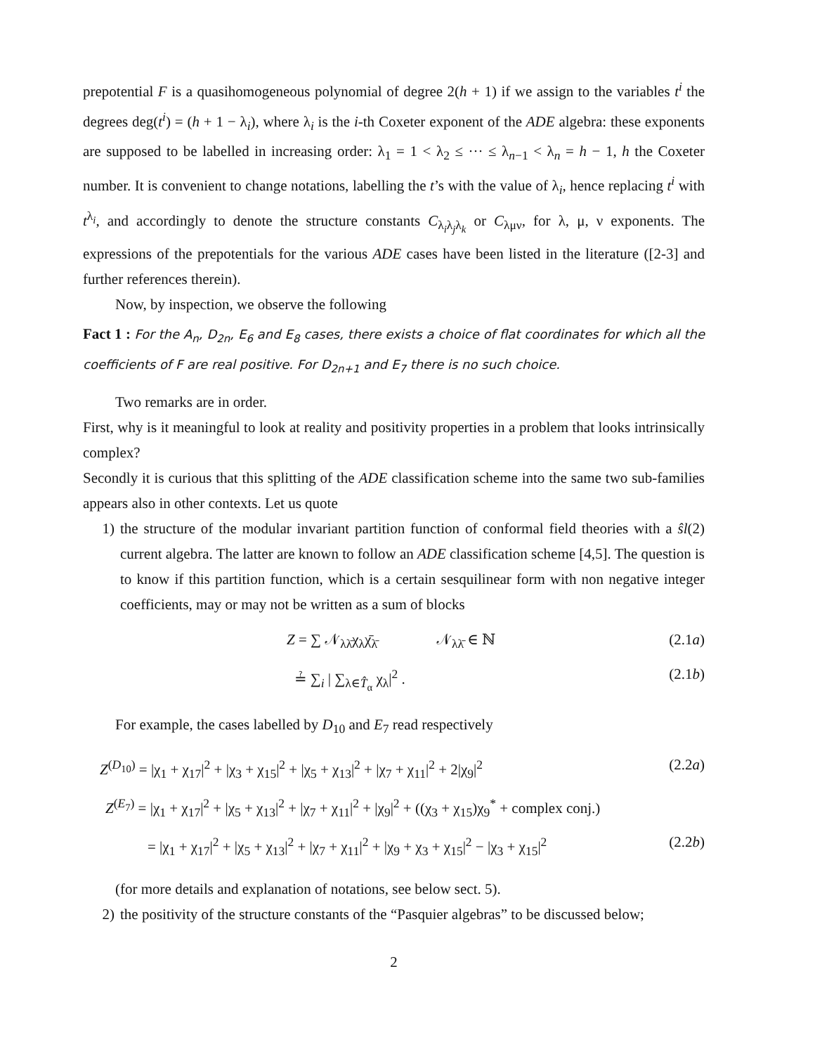prepotential F is a quasihomogeneous polynomial of degree 2(h + 1) if we assign to the variables t<sup>i</sup> the degrees deg(t<sup>i</sup>) = (h + 1 − λ<sub>i</sub>), where λ<sub>i</sub> is the i-th Coxeter exponent of the ADE algebra: these exponents are supposed to be labelled in increasing order: λ<sub>1</sub> = 1 < λ<sub>2</sub> ≤ ··· ≤ λ<sub>n−1</sub> < λ<sub>n</sub> = h − 1, h the Coxeter number. It is convenient to change notations, labelling the t’s with the value of λ<sub>i</sub>, hence replacing t<sup>i</sup> with t<sup>λ<sub>i</sub></sup>, and accordingly to denote the structure constants C<sub>λ<sub>i</sub>λ<sub>j</sub>λ<sub>k</sub></sub> or C<sub>λμν</sub>, for λ, μ, ν exponents. The expressions of the prepotentials for the various ADE cases have been listed in the literature ([2-3] and further references therein).
Now, by inspection, we observe the following
Fact 1 : For the A<sub>n</sub>, D<sub>2n</sub>, E<sub>6</sub> and E<sub>8</sub> cases, there exists a choice of flat coordinates for which all the coefficients of F are real positive. For D<sub>2n+1</sub> and E<sub>7</sub> there is no such choice.
Two remarks are in order.
First, why is it meaningful to look at reality and positivity properties in a problem that looks intrinsically complex?
Secondly it is curious that this splitting of the ADE classification scheme into the same two sub-families appears also in other contexts. Let us quote
1) the structure of the modular invariant partition function of conformal field theories with a ŝl(2) current algebra. The latter are known to follow an ADE classification scheme [4,5]. The question is to know if this partition function, which is a certain sesquilinear form with non negative integer coefficients, may or may not be written as a sum of blocks
Z = ∑ 𝒩<sub>λλ̄</sub>χ<sub>λ</sub>χ̄<sub>λ̄</sub> 𝒩<sub>λλ̄</sub> ∈ ℕ (2.1a)
≟ ∑<sub>i</sub> | ∑<sub>λ∈T̂<sub>α</sub></sub> χ<sub>λ</sub>|<sup>2</sup> . (2.1b)
For example, the cases labelled by D<sub>10</sub> and E<sub>7</sub> read respectively
Z<sup>(D<sub>10</sub>)</sup> = |χ<sub>1</sub> + χ<sub>17</sub>|<sup>2</sup> + |χ<sub>3</sub> + χ<sub>15</sub>|<sup>2</sup> + |χ<sub>5</sub> + χ<sub>13</sub>|<sup>2</sup> + |χ<sub>7</sub> + χ<sub>11</sub>|<sup>2</sup> + 2|χ<sub>9</sub>|<sup>2</sup> (2.2a)
Z<sup>(E<sub>7</sub>)</sup> = |χ<sub>1</sub> + χ<sub>17</sub>|<sup>2</sup> + |χ<sub>5</sub> + χ<sub>13</sub>|<sup>2</sup> + |χ<sub>7</sub> + χ<sub>11</sub>|<sup>2</sup> + |χ<sub>9</sub>|<sup>2</sup> + ((χ<sub>3</sub> + χ<sub>15</sub>)χ<sub>9</sub><sup>*</sup> + complex conj.)
= |χ<sub>1</sub> + χ<sub>17</sub>|<sup>2</sup> + |χ<sub>5</sub> + χ<sub>13</sub>|<sup>2</sup> + |χ<sub>7</sub> + χ<sub>11</sub>|<sup>2</sup> + |χ<sub>9</sub> + χ<sub>3</sub> + χ<sub>15</sub>|<sup>2</sup> − |χ<sub>3</sub> + χ<sub>15</sub>|<sup>2</sup> (2.2b)
(for more details and explanation of notations, see below sect. 5).
2) the positivity of the structure constants of the “Pasquier algebras” to be discussed below;
2